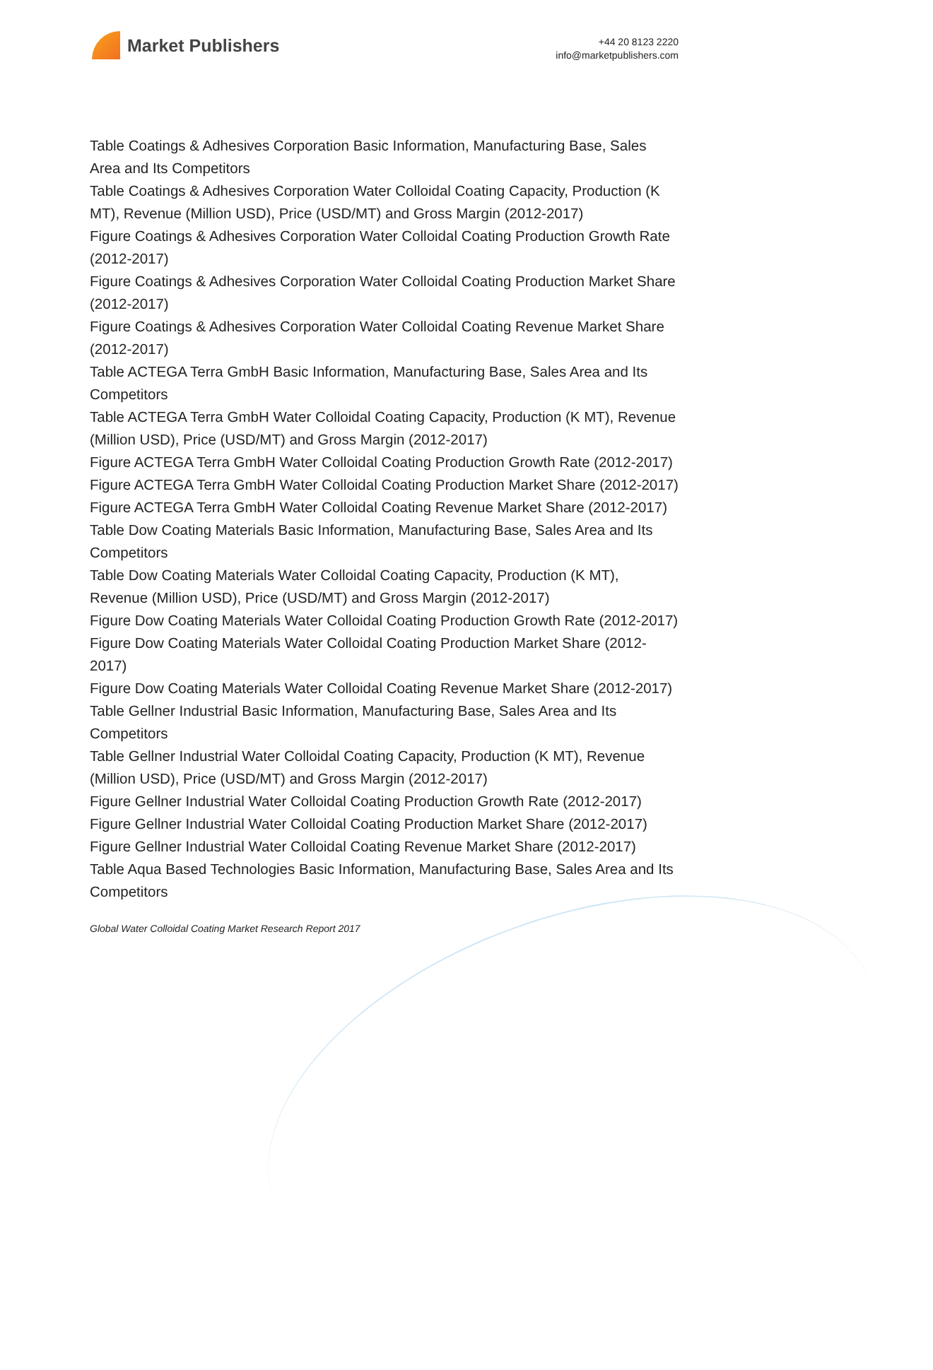Market Publishers
+44 20 8123 2220
info@marketpublishers.com
Table Coatings & Adhesives Corporation Basic Information, Manufacturing Base, Sales Area and Its Competitors
Table Coatings & Adhesives Corporation Water Colloidal Coating Capacity, Production (K MT), Revenue (Million USD), Price (USD/MT) and Gross Margin (2012-2017)
Figure Coatings & Adhesives Corporation Water Colloidal Coating Production Growth Rate (2012-2017)
Figure Coatings & Adhesives Corporation Water Colloidal Coating Production Market Share (2012-2017)
Figure Coatings & Adhesives Corporation Water Colloidal Coating Revenue Market Share (2012-2017)
Table ACTEGA Terra GmbH Basic Information, Manufacturing Base, Sales Area and Its Competitors
Table ACTEGA Terra GmbH Water Colloidal Coating Capacity, Production (K MT), Revenue (Million USD), Price (USD/MT) and Gross Margin (2012-2017)
Figure ACTEGA Terra GmbH Water Colloidal Coating Production Growth Rate (2012-2017)
Figure ACTEGA Terra GmbH Water Colloidal Coating Production Market Share (2012-2017)
Figure ACTEGA Terra GmbH Water Colloidal Coating Revenue Market Share (2012-2017)
Table Dow Coating Materials Basic Information, Manufacturing Base, Sales Area and Its Competitors
Table Dow Coating Materials Water Colloidal Coating Capacity, Production (K MT), Revenue (Million USD), Price (USD/MT) and Gross Margin (2012-2017)
Figure Dow Coating Materials Water Colloidal Coating Production Growth Rate (2012-2017)
Figure Dow Coating Materials Water Colloidal Coating Production Market Share (2012-2017)
Figure Dow Coating Materials Water Colloidal Coating Revenue Market Share (2012-2017)
Table Gellner Industrial Basic Information, Manufacturing Base, Sales Area and Its Competitors
Table Gellner Industrial Water Colloidal Coating Capacity, Production (K MT), Revenue (Million USD), Price (USD/MT) and Gross Margin (2012-2017)
Figure Gellner Industrial Water Colloidal Coating Production Growth Rate (2012-2017)
Figure Gellner Industrial Water Colloidal Coating Production Market Share (2012-2017)
Figure Gellner Industrial Water Colloidal Coating Revenue Market Share (2012-2017)
Table Aqua Based Technologies Basic Information, Manufacturing Base, Sales Area and Its Competitors
Global Water Colloidal Coating Market Research Report 2017